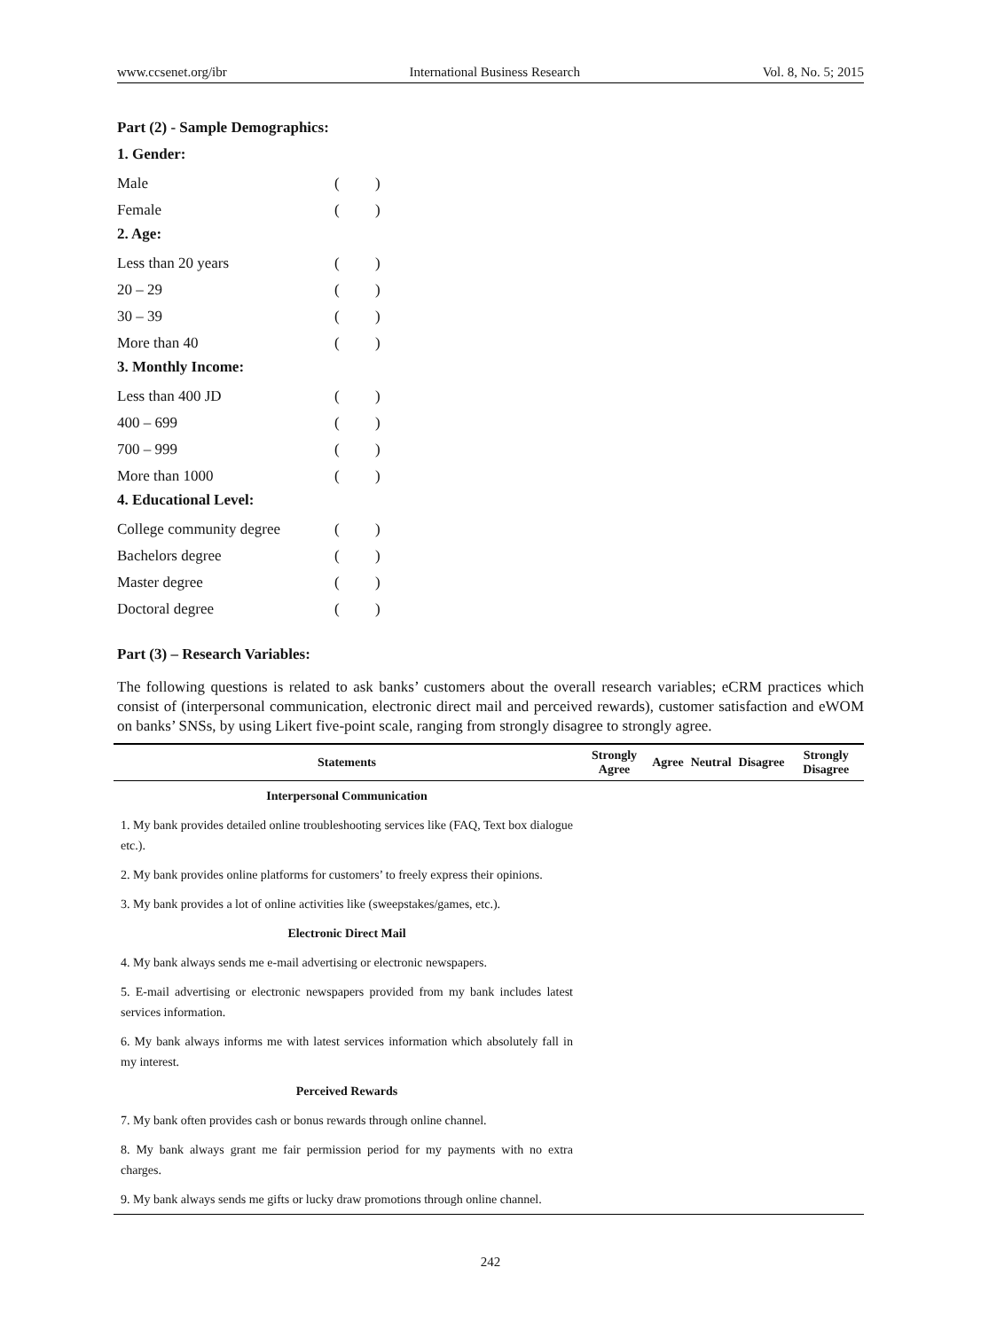www.ccsenet.org/ibr International Business Research Vol. 8, No. 5; 2015
Part (2) - Sample Demographics:
1. Gender:
| Male | ( | ) |
| Female | ( | ) |
2. Age:
| Less than 20 years | ( | ) |
| 20 – 29 | ( | ) |
| 30 – 39 | ( | ) |
| More than 40 | ( | ) |
3. Monthly Income:
| Less than 400 JD | ( | ) |
| 400 – 699 | ( | ) |
| 700 – 999 | ( | ) |
| More than 1000 | ( | ) |
4. Educational Level:
| College community degree | ( | ) |
| Bachelors degree | ( | ) |
| Master degree | ( | ) |
| Doctoral degree | ( | ) |
Part (3) – Research Variables:
The following questions is related to ask banks’ customers about the overall research variables; eCRM practices which consist of (interpersonal communication, electronic direct mail and perceived rewards), customer satisfaction and eWOM on banks’ SNSs, by using Likert five-point scale, ranging from strongly disagree to strongly agree.
| Statements | Strongly Agree | Agree | Neutral | Disagree | Strongly Disagree |
| --- | --- | --- | --- | --- | --- |
| Interpersonal Communication | | | | | |
| 1. My bank provides detailed online troubleshooting services like (FAQ, Text box dialogue etc.). | | | | | |
| 2. My bank provides online platforms for customers’ to freely express their opinions. | | | | | |
| 3. My bank provides a lot of online activities like (sweepstakes/games, etc.). | | | | | |
| Electronic Direct Mail | | | | | |
| 4. My bank always sends me e-mail advertising or electronic newspapers. | | | | | |
| 5. E-mail advertising or electronic newspapers provided from my bank includes latest services information. | | | | | |
| 6. My bank always informs me with latest services information which absolutely fall in my interest. | | | | | |
| Perceived Rewards | | | | | |
| 7. My bank often provides cash or bonus rewards through online channel. | | | | | |
| 8. My bank always grant me fair permission period for my payments with no extra charges. | | | | | |
| 9. My bank always sends me gifts or lucky draw promotions through online channel. | | | | | |
242